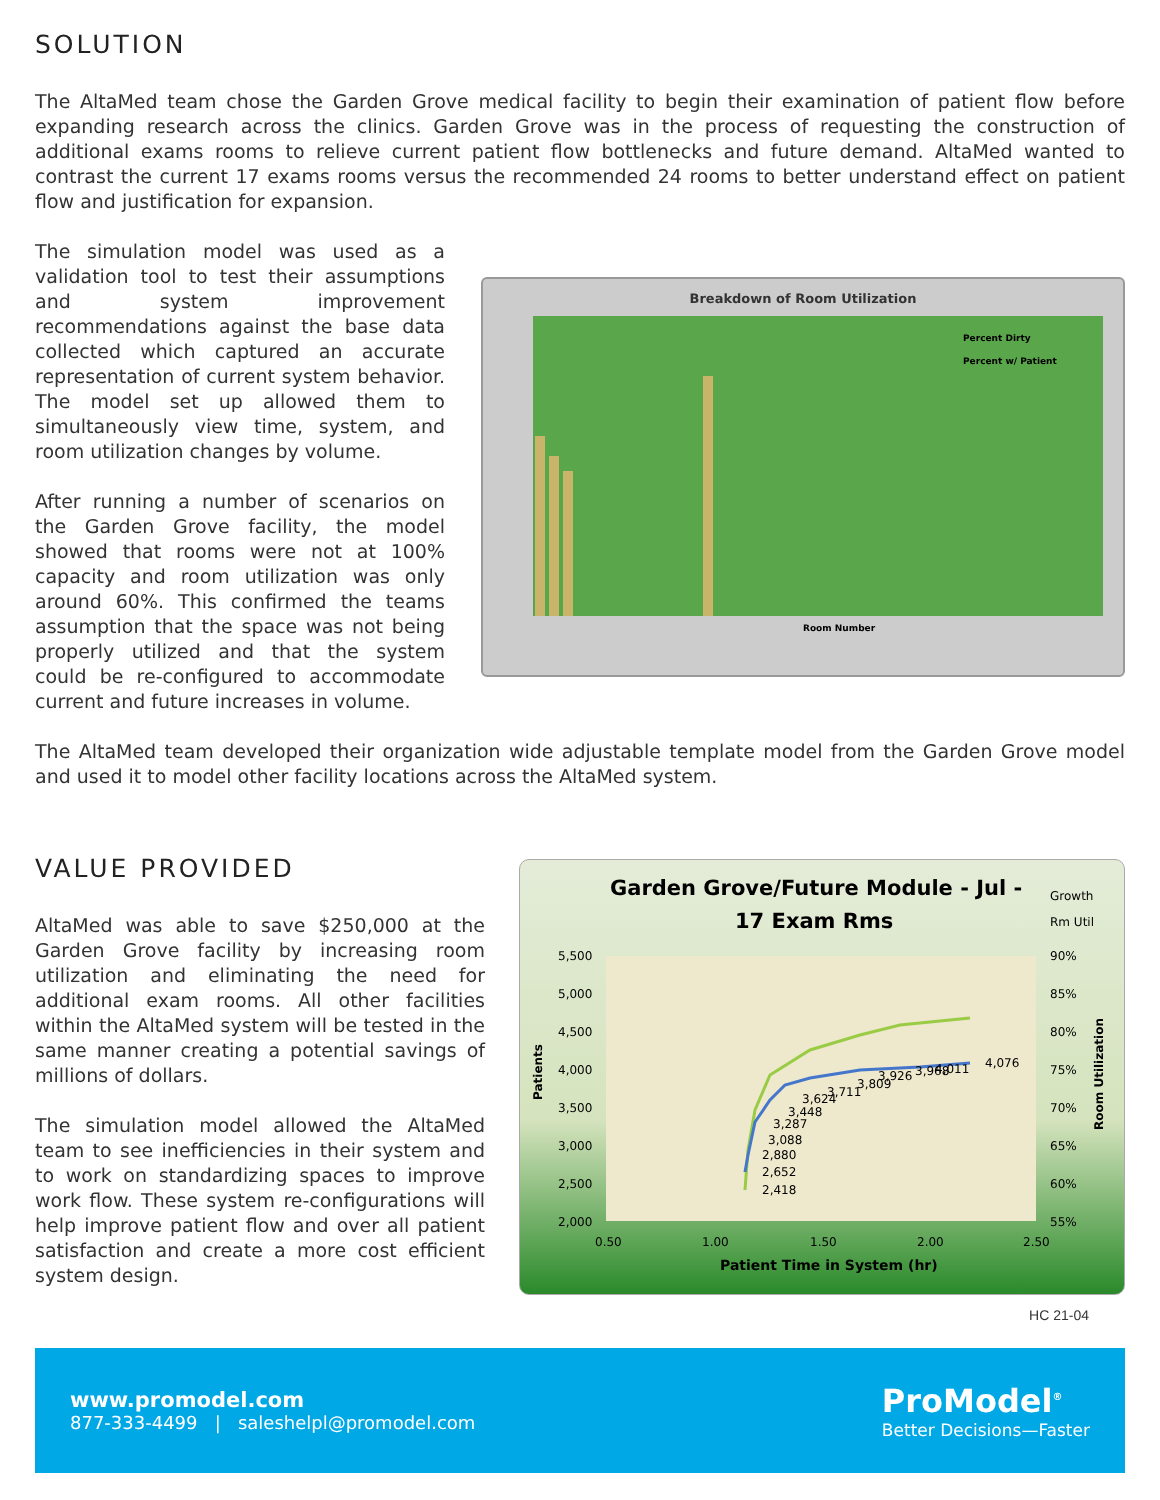SOLUTION
The AltaMed team chose the Garden Grove medical facility to begin their examination of patient flow before expanding research across the clinics. Garden Grove was in the process of requesting the construction of additional exams rooms to relieve current patient flow bottlenecks and future demand. AltaMed wanted to contrast the current 17 exams rooms versus the recommended 24 rooms to better understand effect on patient flow and justification for expansion.
The simulation model was used as a validation tool to test their assumptions and system improvement recommendations against the base data collected which captured an accurate representation of current system behavior. The model set up allowed them to simultaneously view time, system, and room utilization changes by volume.
After running a number of scenarios on the Garden Grove facility, the model showed that rooms were not at 100% capacity and room utilization was only around 60%. This confirmed the teams assumption that the space was not being properly utilized and that the system could be re-configured to accommodate current and future increases in volume.
Breakdown of Room Utilization
Percent Dirty
Percent w/ Patient
Room Number
The AltaMed team developed their organization wide adjustable template model from the Garden Grove model and used it to model other facility locations across the AltaMed system.
VALUE PROVIDED
AltaMed was able to save $250,000 at the Garden Grove facility by increasing room utilization and eliminating the need for additional exam rooms. All other facilities within the AltaMed system will be tested in the same manner creating a potential savings of millions of dollars.
The simulation model allowed the AltaMed team to see inefficiencies in their system and to work on standardizing spaces to improve work flow. These system re-configurations will help improve patient flow and over all patient satisfaction and create a more cost efficient system design.
Garden Grove/Future Module - Jul -
17 Exam Rms
Growth
Rm Util
5,500
5,000
4,500
4,000
3,500
3,000
2,500
2,000
90%
85%
80%
75%
70%
65%
60%
55%
0.50
1.00
1.50
2.00
2.50
2,418
2,652
2,880
3,088
3,287
3,448
3,624
3,711
3,809
3,926
3,968
4,011
4,076
Patient Time in System (hr)
Patients
Room Utilization
HC 21-04
www.promodel.com
877-333-4499 | saleshelpl@promodel.com
ProModel<sup>®</sup>
Better Decisions—Faster